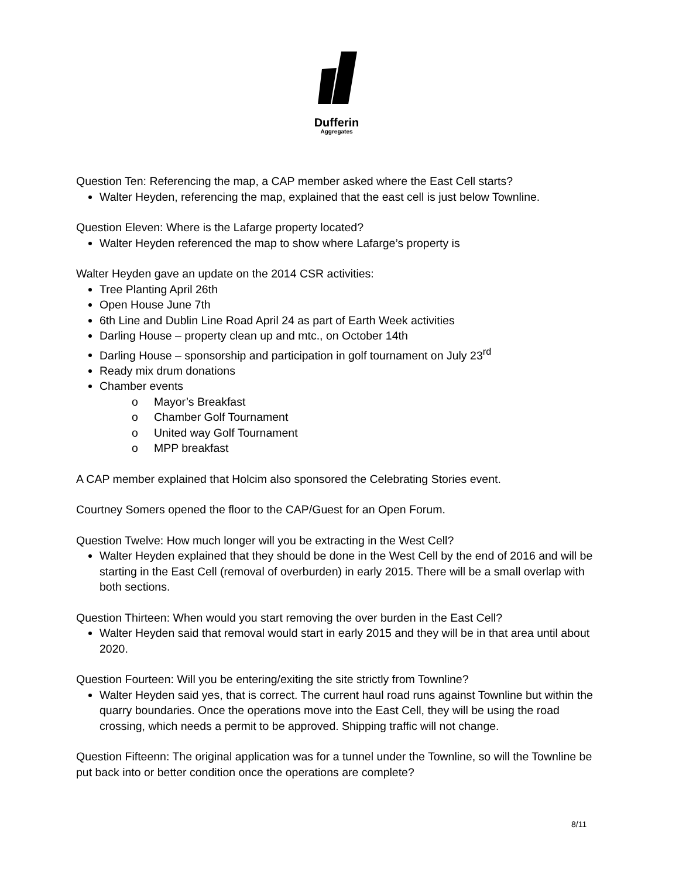Dufferin
Aggregates
Question Ten: Referencing the map, a CAP member asked where the East Cell starts?
Walter Heyden, referencing the map, explained that the east cell is just below Townline.
Question Eleven: Where is the Lafarge property located?
Walter Heyden referenced the map to show where Lafarge’s property is
Walter Heyden gave an update on the 2014 CSR activities:
Tree Planting April 26th
Open House June 7th
6th Line and Dublin Line Road April 24 as part of Earth Week activities
Darling House – property clean up and mtc., on October 14th
Darling House – sponsorship and participation in golf tournament on July 23<sup>rd</sup>
Ready mix drum donations
Chamber events
o Mayor’s Breakfast
o Chamber Golf Tournament
o United way Golf Tournament
o MPP breakfast
A CAP member explained that Holcim also sponsored the Celebrating Stories event.
Courtney Somers opened the floor to the CAP/Guest for an Open Forum.
Question Twelve: How much longer will you be extracting in the West Cell?
Walter Heyden explained that they should be done in the West Cell by the end of 2016 and will be starting in the East Cell (removal of overburden) in early 2015. There will be a small overlap with both sections.
Question Thirteen: When would you start removing the over burden in the East Cell?
Walter Heyden said that removal would start in early 2015 and they will be in that area until about 2020.
Question Fourteen: Will you be entering/exiting the site strictly from Townline?
Walter Heyden said yes, that is correct. The current haul road runs against Townline but within the quarry boundaries. Once the operations move into the East Cell, they will be using the road crossing, which needs a permit to be approved. Shipping traffic will not change.
Question Fifteenn: The original application was for a tunnel under the Townline, so will the Townline be put back into or better condition once the operations are complete?
8/11